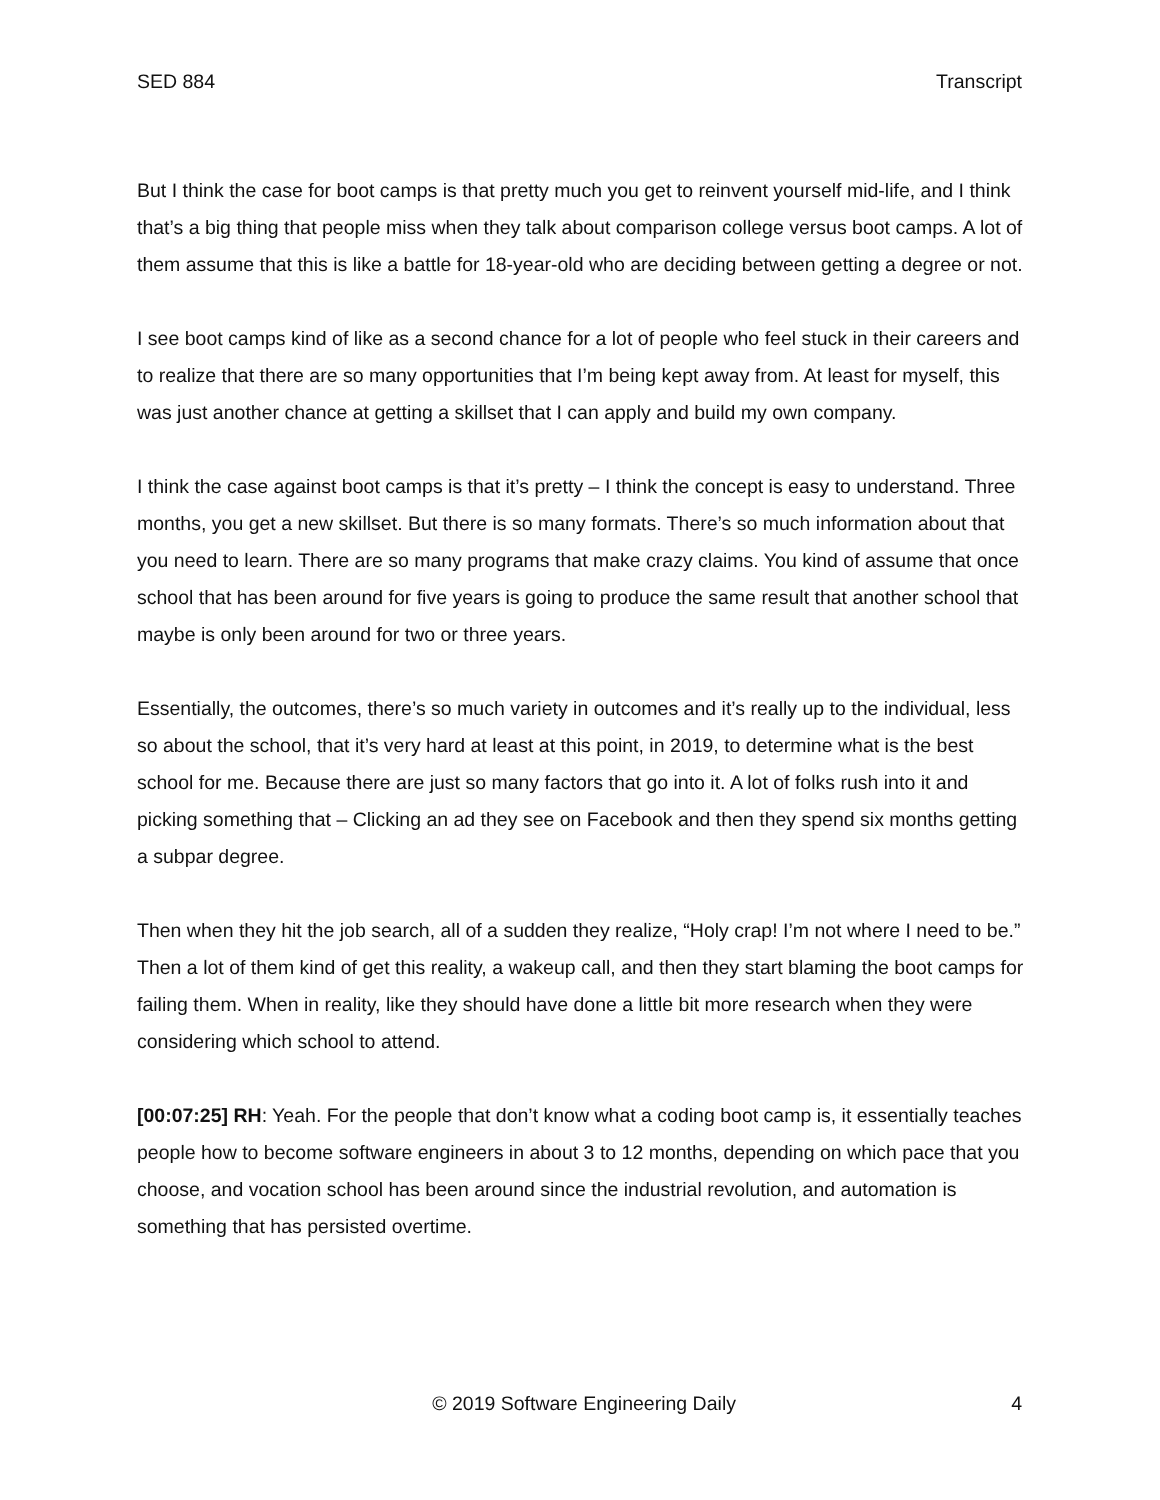SED 884 Transcript
But I think the case for boot camps is that pretty much you get to reinvent yourself mid-life, and I think that’s a big thing that people miss when they talk about comparison college versus boot camps. A lot of them assume that this is like a battle for 18-year-old who are deciding between getting a degree or not.
I see boot camps kind of like as a second chance for a lot of people who feel stuck in their careers and to realize that there are so many opportunities that I’m being kept away from. At least for myself, this was just another chance at getting a skillset that I can apply and build my own company.
I think the case against boot camps is that it’s pretty – I think the concept is easy to understand. Three months, you get a new skillset. But there is so many formats. There’s so much information about that you need to learn. There are so many programs that make crazy claims. You kind of assume that once school that has been around for five years is going to produce the same result that another school that maybe is only been around for two or three years.
Essentially, the outcomes, there’s so much variety in outcomes and it’s really up to the individual, less so about the school, that it’s very hard at least at this point, in 2019, to determine what is the best school for me. Because there are just so many factors that go into it. A lot of folks rush into it and picking something that – Clicking an ad they see on Facebook and then they spend six months getting a subpar degree.
Then when they hit the job search, all of a sudden they realize, “Holy crap! I’m not where I need to be.” Then a lot of them kind of get this reality, a wakeup call, and then they start blaming the boot camps for failing them. When in reality, like they should have done a little bit more research when they were considering which school to attend.
[00:07:25] RH: Yeah. For the people that don’t know what a coding boot camp is, it essentially teaches people how to become software engineers in about 3 to 12 months, depending on which pace that you choose, and vocation school has been around since the industrial revolution, and automation is something that has persisted overtime.
© 2019 Software Engineering Daily 4